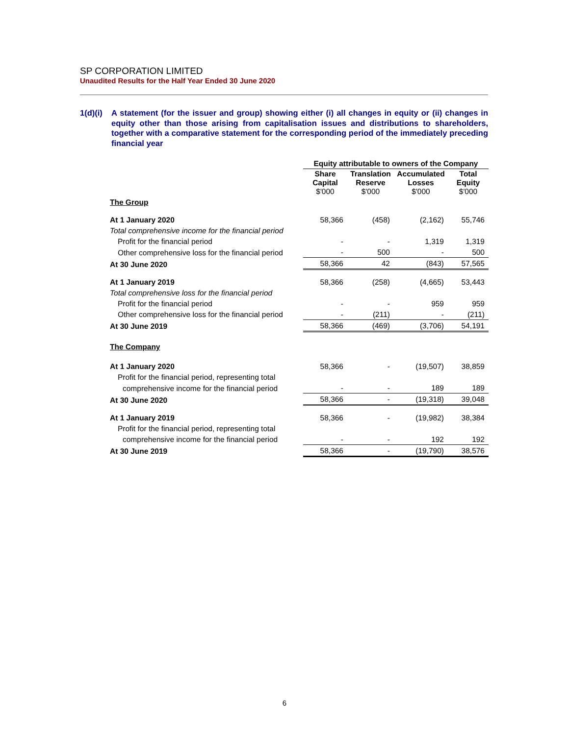SP CORPORATION LIMITED
Unaudited Results for the Half Year Ended 30 June 2020
1(d)(i)
A statement (for the issuer and group) showing either (i) all changes in equity or (ii) changes in equity other than those arising from capitalisation issues and distributions to shareholders, together with a comparative statement for the corresponding period of the immediately preceding financial year
| | Equity attributable to owners of the Company | | | |
| | Share Capital $'000 | Translation Reserve $'000 | Accumulated Losses $'000 | Total Equity $'000 |
| The Group | | | | |
| At 1 January 2020 | 58,366 | (458) | (2,162) | 55,746 |
| Total comprehensive income for the financial period | | | | |
| Profit for the financial period | - | - | 1,319 | 1,319 |
| Other comprehensive loss for the financial period | - | 500 | - | 500 |
| At 30 June 2020 | 58,366 | 42 | (843) | 57,565 |
| At 1 January 2019 | 58,366 | (258) | (4,665) | 53,443 |
| Total comprehensive loss for the financial period | | | | |
| Profit for the financial period | - | - | 959 | 959 |
| Other comprehensive loss for the financial period | - | (211) | - | (211) |
| At 30 June 2019 | 58,366 | (469) | (3,706) | 54,191 |
| The Company | | | | |
| At 1 January 2020 | 58,366 | - | (19,507) | 38,859 |
| Profit for the financial period, representing total | | | | |
| comprehensive income for the financial period | - | - | 189 | 189 |
| At 30 June 2020 | 58,366 | - | (19,318) | 39,048 |
| At 1 January 2019 | 58,366 | - | (19,982) | 38,384 |
| Profit for the financial period, representing total | | | | |
| comprehensive income for the financial period | - | - | 192 | 192 |
| At 30 June 2019 | 58,366 | - | (19,790) | 38,576 |
6